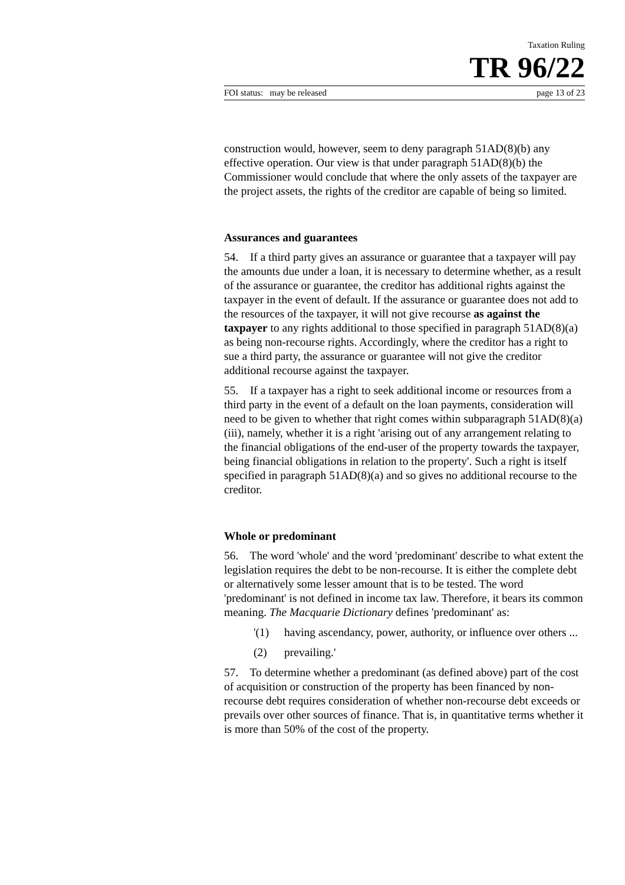Taxation Ruling
TR 96/22
FOI status: may be released page 13 of 23
construction would, however, seem to deny paragraph 51AD(8)(b) any effective operation. Our view is that under paragraph 51AD(8)(b) the Commissioner would conclude that where the only assets of the taxpayer are the project assets, the rights of the creditor are capable of being so limited.
Assurances and guarantees
54. If a third party gives an assurance or guarantee that a taxpayer will pay the amounts due under a loan, it is necessary to determine whether, as a result of the assurance or guarantee, the creditor has additional rights against the taxpayer in the event of default. If the assurance or guarantee does not add to the resources of the taxpayer, it will not give recourse as against the taxpayer to any rights additional to those specified in paragraph 51AD(8)(a) as being non-recourse rights. Accordingly, where the creditor has a right to sue a third party, the assurance or guarantee will not give the creditor additional recourse against the taxpayer.
55. If a taxpayer has a right to seek additional income or resources from a third party in the event of a default on the loan payments, consideration will need to be given to whether that right comes within subparagraph 51AD(8)(a)(iii), namely, whether it is a right 'arising out of any arrangement relating to the financial obligations of the end-user of the property towards the taxpayer, being financial obligations in relation to the property'. Such a right is itself specified in paragraph 51AD(8)(a) and so gives no additional recourse to the creditor.
Whole or predominant
56. The word 'whole' and the word 'predominant' describe to what extent the legislation requires the debt to be non-recourse. It is either the complete debt or alternatively some lesser amount that is to be tested. The word 'predominant' is not defined in income tax law. Therefore, it bears its common meaning. The Macquarie Dictionary defines 'predominant' as:
'(1) having ascendancy, power, authority, or influence over others ...
(2) prevailing.'
57. To determine whether a predominant (as defined above) part of the cost of acquisition or construction of the property has been financed by non-recourse debt requires consideration of whether non-recourse debt exceeds or prevails over other sources of finance. That is, in quantitative terms whether it is more than 50% of the cost of the property.